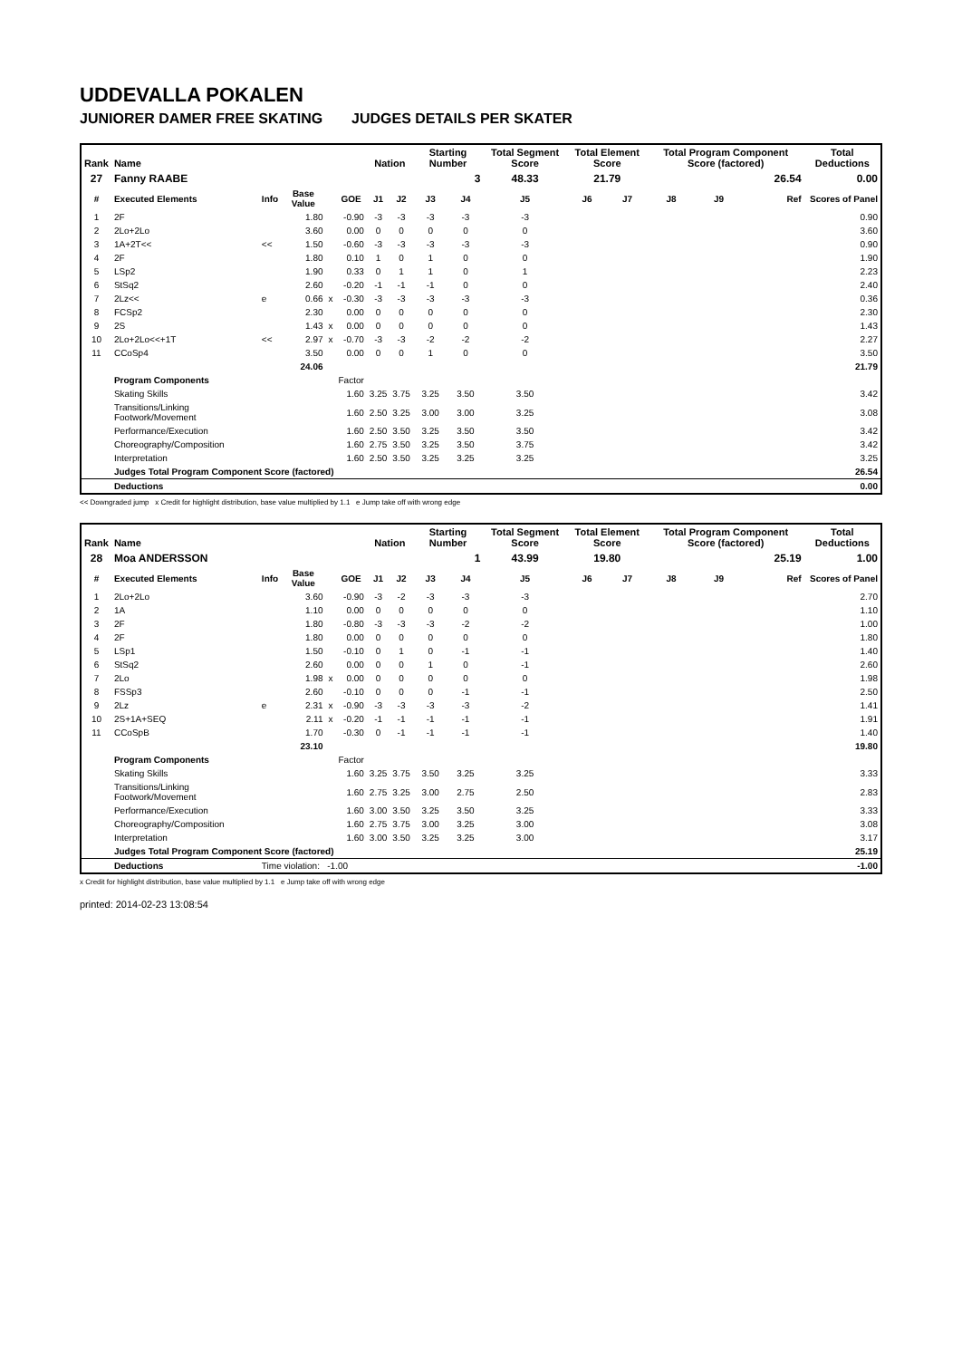UDDEVALLA POKALEN
JUNIORER DAMER FREE SKATING JUDGES DETAILS PER SKATER
| Rank | Name | | | | | Nation | | Starting Number | | Total Segment Score | Total Element Score | | Total Program Component Score (factored) | | | Total Deductions |
| --- | --- | --- | --- | --- | --- | --- | --- | --- | --- | --- | --- | --- | --- | --- | --- | --- |
| 27 | Fanny RAABE | | | | | | | 3 | | 48.33 | 21.79 | | 26.54 | | | 0.00 |
| # | Executed Elements | Info | Base Value | | GOE | J1 | J2 | J3 | J4 | J5 | J6 | J7 | J8 | J9 | Ref | Scores of Panel |
| 1 | 2F | | 1.80 | | -0.90 | -3 | -3 | -3 | -3 | -3 | | | | | | 0.90 |
| 2 | 2Lo+2Lo | | 3.60 | | 0.00 | 0 | 0 | 0 | 0 | 0 | | | | | | 3.60 |
| 3 | 1A+2T<< | << | 1.50 | | -0.60 | -3 | -3 | -3 | -3 | -3 | | | | | | 0.90 |
| 4 | 2F | | 1.80 | | 0.10 | 1 | 0 | 1 | 0 | 0 | | | | | | 1.90 |
| 5 | LSp2 | | 1.90 | | 0.33 | 0 | 1 | 1 | 0 | 1 | | | | | | 2.23 |
| 6 | StSq2 | | 2.60 | | -0.20 | -1 | -1 | -1 | 0 | 0 | | | | | | 2.40 |
| 7 | 2Lz<< | e | 0.66 | x | -0.30 | -3 | -3 | -3 | -3 | -3 | | | | | | 0.36 |
| 8 | FCSp2 | | 2.30 | | 0.00 | 0 | 0 | 0 | 0 | 0 | | | | | | 2.30 |
| 9 | 2S | | 1.43 | x | 0.00 | 0 | 0 | 0 | 0 | 0 | | | | | | 1.43 |
| 10 | 2Lo+2Lo<<+1T | << | 2.97 | x | -0.70 | -3 | -3 | -2 | -2 | -2 | | | | | | 2.27 |
| 11 | CCoSp4 | | 3.50 | | 0.00 | 0 | 0 | 1 | 0 | 0 | | | | | | 3.50 |
| | | | 24.06 | | | | | | | | | | | | | 21.79 |
| | Program Components | | | | Factor | | | | | | | | | | | |
| | Skating Skills | | | | 1.60 | 3.25 | 3.75 | 3.25 | 3.50 | 3.50 | | | | | | 3.42 |
| | Transitions/Linking Footwork/Movement | | | | 1.60 | 2.50 | 3.25 | 3.00 | 3.00 | 3.25 | | | | | | 3.08 |
| | Performance/Execution | | | | 1.60 | 2.50 | 3.50 | 3.25 | 3.50 | 3.50 | | | | | | 3.42 |
| | Choreography/Composition | | | | 1.60 | 2.75 | 3.50 | 3.25 | 3.50 | 3.75 | | | | | | 3.42 |
| | Interpretation | | | | 1.60 | 2.50 | 3.50 | 3.25 | 3.25 | 3.25 | | | | | | 3.25 |
| | Judges Total Program Component Score (factored) | | | | | | | | | | | | | | | 26.54 |
| | Deductions | | | | | | | | | | | | | | | 0.00 |
<< Downgraded jump x Credit for highlight distribution, base value multiplied by 1.1 e Jump take off with wrong edge
| Rank | Name | | | | | Nation | | Starting Number | | Total Segment Score | Total Element Score | | Total Program Component Score (factored) | | | Total Deductions |
| --- | --- | --- | --- | --- | --- | --- | --- | --- | --- | --- | --- | --- | --- | --- | --- | --- |
| 28 | Moa ANDERSSON | | | | | | | 1 | | 43.99 | 19.80 | | 25.19 | | | 1.00 |
| # | Executed Elements | Info | Base Value | | GOE | J1 | J2 | J3 | J4 | J5 | J6 | J7 | J8 | J9 | Ref | Scores of Panel |
| 1 | 2Lo+2Lo | | 3.60 | | -0.90 | -3 | -2 | -3 | -3 | -3 | | | | | | 2.70 |
| 2 | 1A | | 1.10 | | 0.00 | 0 | 0 | 0 | 0 | 0 | | | | | | 1.10 |
| 3 | 2F | | 1.80 | | -0.80 | -3 | -3 | -3 | -2 | -2 | | | | | | 1.00 |
| 4 | 2F | | 1.80 | | 0.00 | 0 | 0 | 0 | 0 | 0 | | | | | | 1.80 |
| 5 | LSp1 | | 1.50 | | -0.10 | 0 | 1 | 0 | -1 | -1 | | | | | | 1.40 |
| 6 | StSq2 | | 2.60 | | 0.00 | 0 | 0 | 1 | 0 | -1 | | | | | | 2.60 |
| 7 | 2Lo | | 1.98 | x | 0.00 | 0 | 0 | 0 | 0 | 0 | | | | | | 1.98 |
| 8 | FSSp3 | | 2.60 | | -0.10 | 0 | 0 | 0 | -1 | -1 | | | | | | 2.50 |
| 9 | 2Lz | e | 2.31 | x | -0.90 | -3 | -3 | -3 | -3 | -2 | | | | | | 1.41 |
| 10 | 2S+1A+SEQ | | 2.11 | x | -0.20 | -1 | -1 | -1 | -1 | -1 | | | | | | 1.91 |
| 11 | CCoSpB | | 1.70 | | -0.30 | 0 | -1 | -1 | -1 | -1 | | | | | | 1.40 |
| | | | 23.10 | | | | | | | | | | | | | 19.80 |
| | Program Components | | | | Factor | | | | | | | | | | | |
| | Skating Skills | | | | 1.60 | 3.25 | 3.75 | 3.50 | 3.25 | 3.25 | | | | | | 3.33 |
| | Transitions/Linking Footwork/Movement | | | | 1.60 | 2.75 | 3.25 | 3.00 | 2.75 | 2.50 | | | | | | 2.83 |
| | Performance/Execution | | | | 1.60 | 3.00 | 3.50 | 3.25 | 3.50 | 3.25 | | | | | | 3.33 |
| | Choreography/Composition | | | | 1.60 | 2.75 | 3.75 | 3.00 | 3.25 | 3.00 | | | | | | 3.08 |
| | Interpretation | | | | 1.60 | 3.00 | 3.50 | 3.25 | 3.25 | 3.00 | | | | | | 3.17 |
| | Judges Total Program Component Score (factored) | | | | | | | | | | | | | | | 25.19 |
| | Deductions | Time violation: -1.00 | | | | | | | | | | | | | | -1.00 |
x Credit for highlight distribution, base value multiplied by 1.1 e Jump take off with wrong edge
printed: 2014-02-23 13:08:54